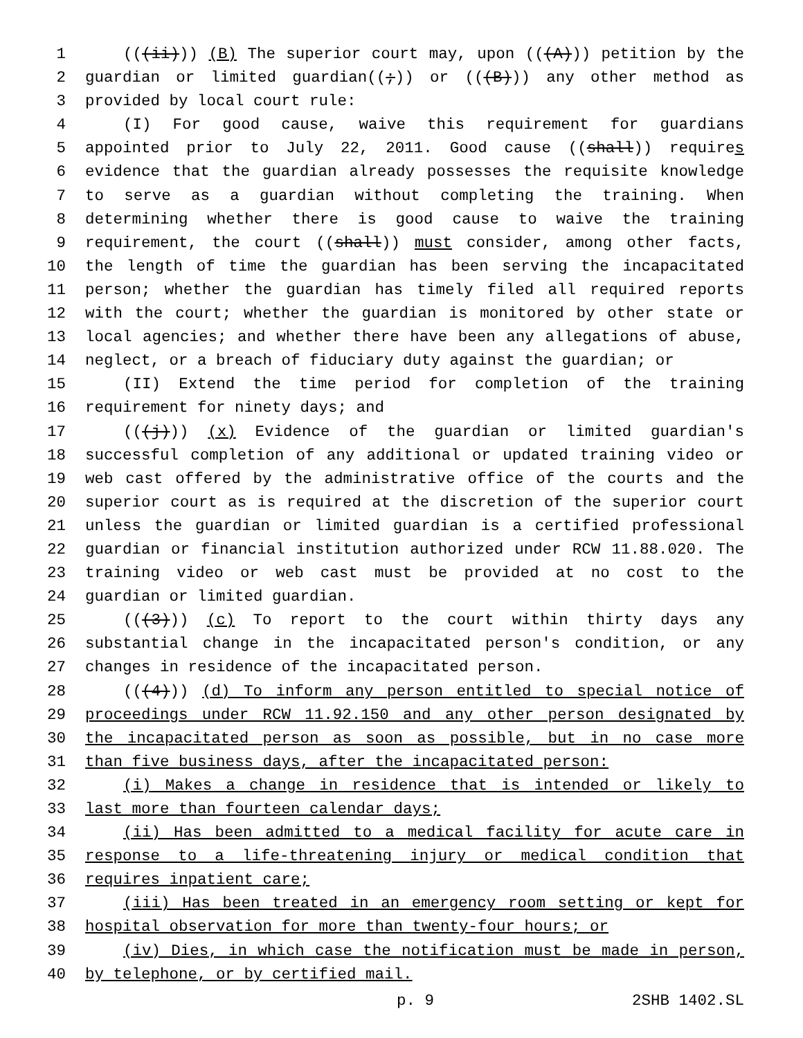1 (((ii))) (B) The superior court may, upon (((A))) petition by the
2 guardian or limited guardian((;)) or (((B))) any other method as
3 provided by local court rule:
4 (I) For good cause, waive this requirement for guardians
5 appointed prior to July 22, 2011. Good cause ((shall)) requires
6 evidence that the guardian already possesses the requisite knowledge
7 to serve as a guardian without completing the training. When
8 determining whether there is good cause to waive the training
9 requirement, the court ((shall)) must consider, among other facts,
10 the length of time the guardian has been serving the incapacitated
11 person; whether the guardian has timely filed all required reports
12 with the court; whether the guardian is monitored by other state or
13 local agencies; and whether there have been any allegations of abuse,
14 neglect, or a breach of fiduciary duty against the guardian; or
15 (II) Extend the time period for completion of the training
16 requirement for ninety days; and
17 (((j))) (x) Evidence of the guardian or limited guardian's
18 successful completion of any additional or updated training video or
19 web cast offered by the administrative office of the courts and the
20 superior court as is required at the discretion of the superior court
21 unless the guardian or limited guardian is a certified professional
22 guardian or financial institution authorized under RCW 11.88.020. The
23 training video or web cast must be provided at no cost to the
24 guardian or limited guardian.
25 (((3))) (c) To report to the court within thirty days any
26 substantial change in the incapacitated person's condition, or any
27 changes in residence of the incapacitated person.
28 (((4))) (d) To inform any person entitled to special notice of
29 proceedings under RCW 11.92.150 and any other person designated by
30 the incapacitated person as soon as possible, but in no case more
31 than five business days, after the incapacitated person:
32 (i) Makes a change in residence that is intended or likely to
33 last more than fourteen calendar days;
34 (ii) Has been admitted to a medical facility for acute care in
35 response to a life-threatening injury or medical condition that
36 requires inpatient care;
37 (iii) Has been treated in an emergency room setting or kept for
38 hospital observation for more than twenty-four hours; or
39 (iv) Dies, in which case the notification must be made in person,
40 by telephone, or by certified mail.
p. 9 2SHB 1402.SL